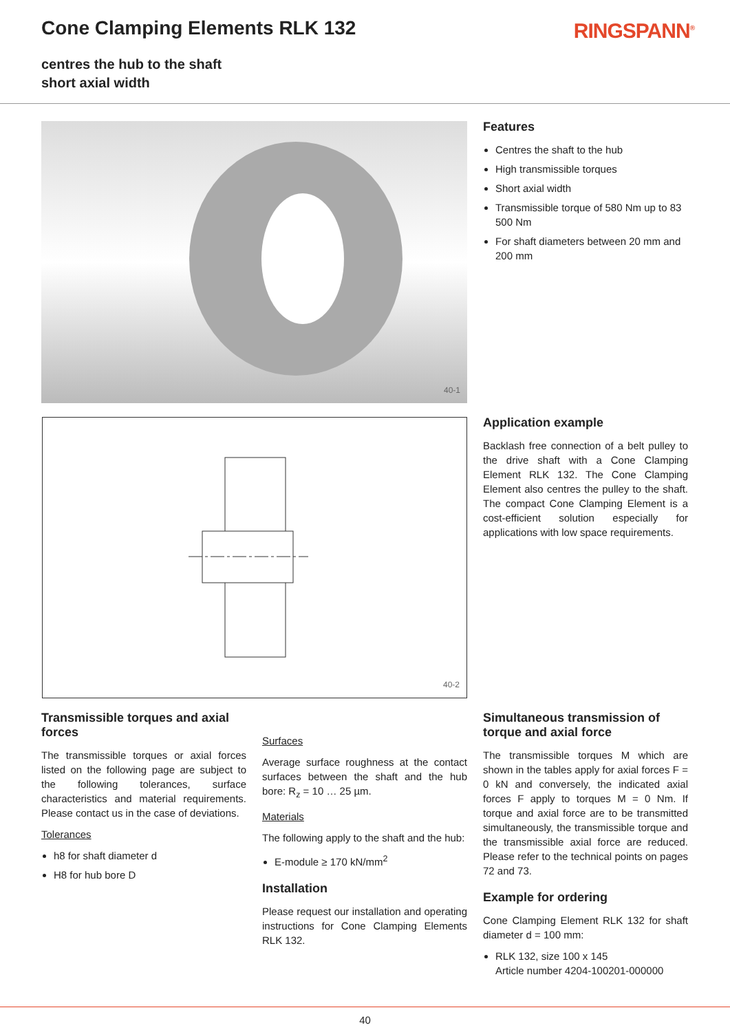Cone Clamping Elements RLK 132
centres the hub to the shaft
short axial width
RINGSPANN<sup>®</sup>
40-1
Features
Centres the shaft to the hub
High transmissible torques
Short axial width
Transmissible torque of 580 Nm up to 83 500 Nm
For shaft diameters between 20 mm and 200 mm
40-2
Application example
Backlash free connection of a belt pulley to the drive shaft with a Cone Clamping Element RLK 132. The Cone Clamping Element also centres the pulley to the shaft. The compact Cone Clamping Element is a cost-efficient solution especially for applications with low space requirements.
Transmissible torques and axial forces
The transmissible torques or axial forces listed on the following page are subject to the following tolerances, surface characteristics and material requirements. Please contact us in the case of deviations.
Tolerances
h8 for shaft diameter d
H8 for hub bore D
Surfaces
Average surface roughness at the contact surfaces between the shaft and the hub bore: R<sub>z</sub> = 10 … 25 µm.
Materials
The following apply to the shaft and the hub:
E-module ≥ 170 kN/mm<sup>2</sup>
Installation
Please request our installation and operating instructions for Cone Clamping Elements RLK 132.
Simultaneous transmission of torque and axial force
The transmissible torques M which are shown in the tables apply for axial forces F = 0 kN and conversely, the indicated axial forces F apply to torques M = 0 Nm. If torque and axial force are to be transmitted simultaneously, the transmissible torque and the transmissible axial force are reduced. Please refer to the technical points on pages 72 and 73.
Example for ordering
Cone Clamping Element RLK 132 for shaft diameter d = 100 mm:
RLK 132, size 100 x 145
Article number 4204-100201-000000
40